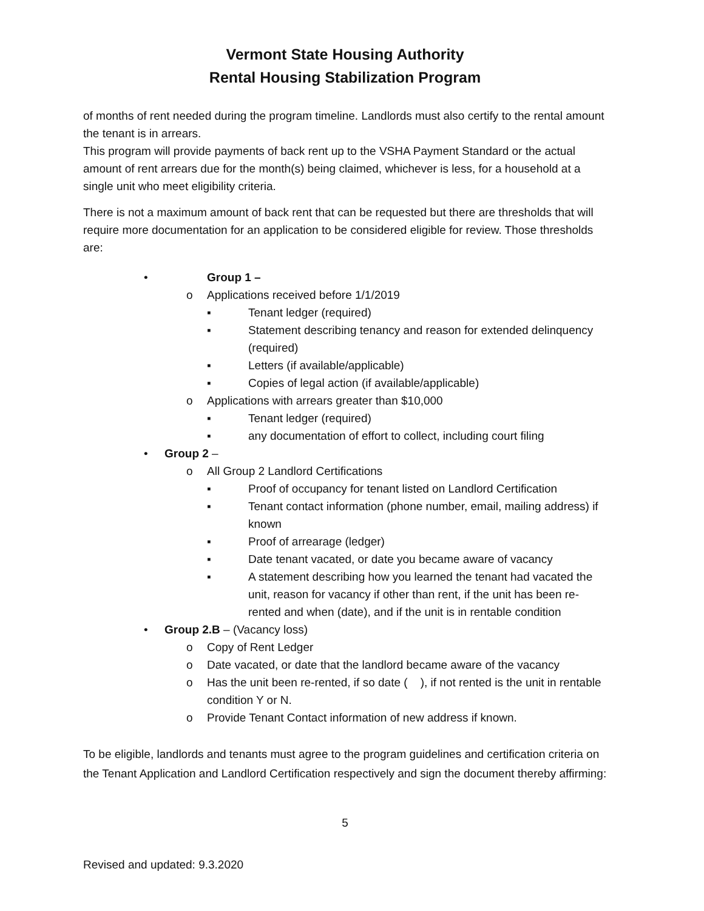Vermont State Housing Authority
Rental Housing Stabilization Program
of months of rent needed during the program timeline. Landlords must also certify to the rental amount the tenant is in arrears.
This program will provide payments of back rent up to the VSHA Payment Standard or the actual amount of rent arrears due for the month(s) being claimed, whichever is less, for a household at a single unit who meet eligibility criteria.
There is not a maximum amount of back rent that can be requested but there are thresholds that will require more documentation for an application to be considered eligible for review. Those thresholds are:
• Group 1 –
o Applications received before 1/1/2019
▪ Tenant ledger (required)
▪ Statement describing tenancy and reason for extended delinquency (required)
▪ Letters (if available/applicable)
▪ Copies of legal action (if available/applicable)
o Applications with arrears greater than $10,000
▪ Tenant ledger (required)
▪ any documentation of effort to collect, including court filing
• Group 2 –
o All Group 2 Landlord Certifications
▪ Proof of occupancy for tenant listed on Landlord Certification
▪ Tenant contact information (phone number, email, mailing address) if known
▪ Proof of arrearage (ledger)
▪ Date tenant vacated, or date you became aware of vacancy
▪ A statement describing how you learned the tenant had vacated the unit, reason for vacancy if other than rent, if the unit has been re-rented and when (date), and if the unit is in rentable condition
• Group 2.B – (Vacancy loss)
o Copy of Rent Ledger
o Date vacated, or date that the landlord became aware of the vacancy
o Has the unit been re-rented, if so date ( ), if not rented is the unit in rentable condition Y or N.
o Provide Tenant Contact information of new address if known.
To be eligible, landlords and tenants must agree to the program guidelines and certification criteria on the Tenant Application and Landlord Certification respectively and sign the document thereby affirming:
5
Revised and updated: 9.3.2020